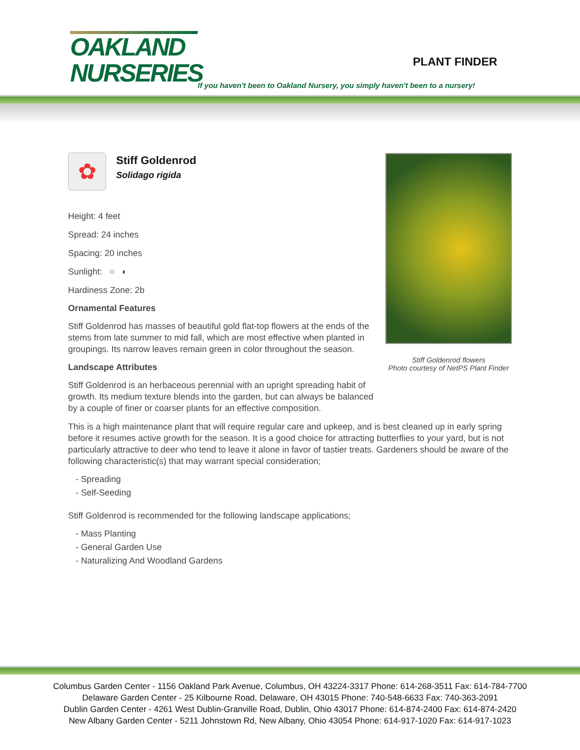OAKLAND
NURSERIES
PLANT FINDER
If you haven't been to Oakland Nursery, you simply haven't been to a nursery!
✿
Stiff Goldenrod
Solidago rigida
Height: 4 feet
Spread: 24 inches
Spacing: 20 inches
Sunlight: ○ ◐
Hardiness Zone: 2b
Ornamental Features
Stiff Goldenrod has masses of beautiful gold flat-top flowers at the ends of the stems from late summer to mid fall, which are most effective when planted in groupings. Its narrow leaves remain green in color throughout the season.
Landscape Attributes
Stiff Goldenrod is an herbaceous perennial with an upright spreading habit of growth. Its medium texture blends into the garden, but can always be balanced by a couple of finer or coarser plants for an effective composition.
This is a high maintenance plant that will require regular care and upkeep, and is best cleaned up in early spring before it resumes active growth for the season. It is a good choice for attracting butterflies to your yard, but is not particularly attractive to deer who tend to leave it alone in favor of tastier treats. Gardeners should be aware of the following characteristic(s) that may warrant special consideration;
- Spreading
- Self-Seeding
Stiff Goldenrod is recommended for the following landscape applications;
- Mass Planting
- General Garden Use
- Naturalizing And Woodland Gardens
Stiff Goldenrod flowers
Photo courtesy of NetPS Plant Finder
Columbus Garden Center - 1156 Oakland Park Avenue, Columbus, OH 43224-3317 Phone: 614-268-3511 Fax: 614-784-7700
Delaware Garden Center - 25 Kilbourne Road, Delaware, OH 43015 Phone: 740-548-6633 Fax: 740-363-2091
Dublin Garden Center - 4261 West Dublin-Granville Road, Dublin, Ohio 43017 Phone: 614-874-2400 Fax: 614-874-2420
New Albany Garden Center - 5211 Johnstown Rd, New Albany, Ohio 43054 Phone: 614-917-1020 Fax: 614-917-1023